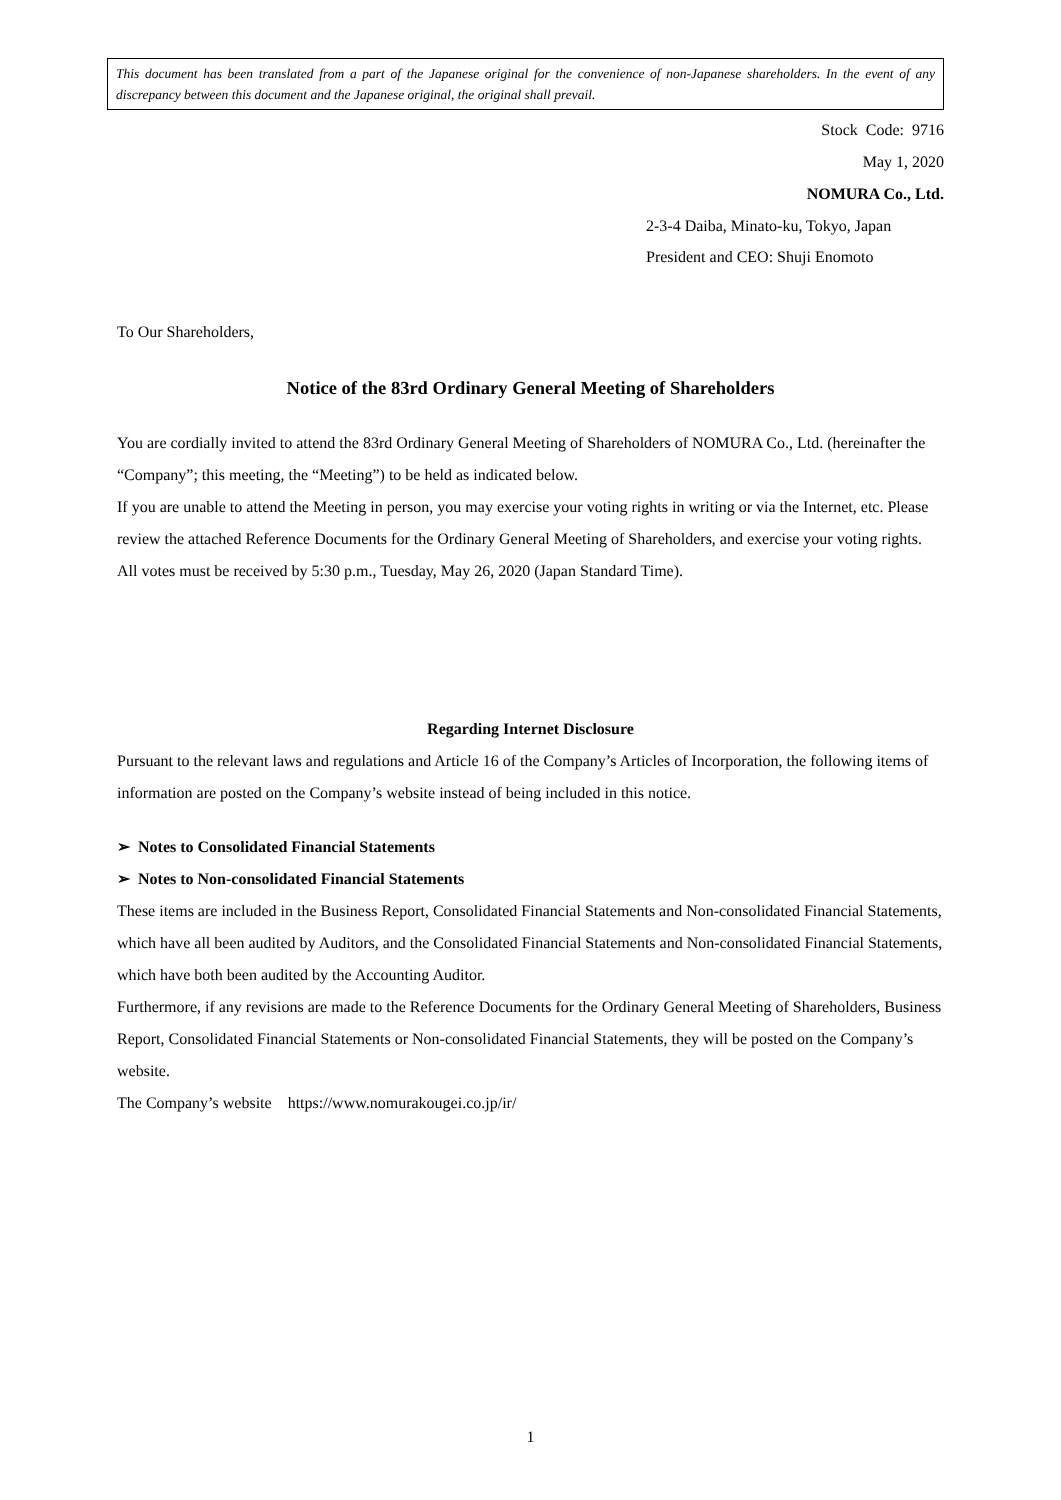This document has been translated from a part of the Japanese original for the convenience of non-Japanese shareholders. In the event of any discrepancy between this document and the Japanese original, the original shall prevail.
Stock Code: 9716
May 1, 2020
NOMURA Co., Ltd.
2-3-4 Daiba, Minato-ku, Tokyo, Japan
President and CEO: Shuji Enomoto
To Our Shareholders,
Notice of the 83rd Ordinary General Meeting of Shareholders
You are cordially invited to attend the 83rd Ordinary General Meeting of Shareholders of NOMURA Co., Ltd. (hereinafter the “Company”; this meeting, the “Meeting”) to be held as indicated below.
If you are unable to attend the Meeting in person, you may exercise your voting rights in writing or via the Internet, etc. Please review the attached Reference Documents for the Ordinary General Meeting of Shareholders, and exercise your voting rights. All votes must be received by 5:30 p.m., Tuesday, May 26, 2020 (Japan Standard Time).
Regarding Internet Disclosure
Pursuant to the relevant laws and regulations and Article 16 of the Company’s Articles of Incorporation, the following items of information are posted on the Company’s website instead of being included in this notice.
➢ Notes to Consolidated Financial Statements
➢ Notes to Non-consolidated Financial Statements
These items are included in the Business Report, Consolidated Financial Statements and Non-consolidated Financial Statements, which have all been audited by Auditors, and the Consolidated Financial Statements and Non-consolidated Financial Statements, which have both been audited by the Accounting Auditor.
Furthermore, if any revisions are made to the Reference Documents for the Ordinary General Meeting of Shareholders, Business Report, Consolidated Financial Statements or Non-consolidated Financial Statements, they will be posted on the Company’s website.
The Company’s website https://www.nomurakougei.co.jp/ir/
1